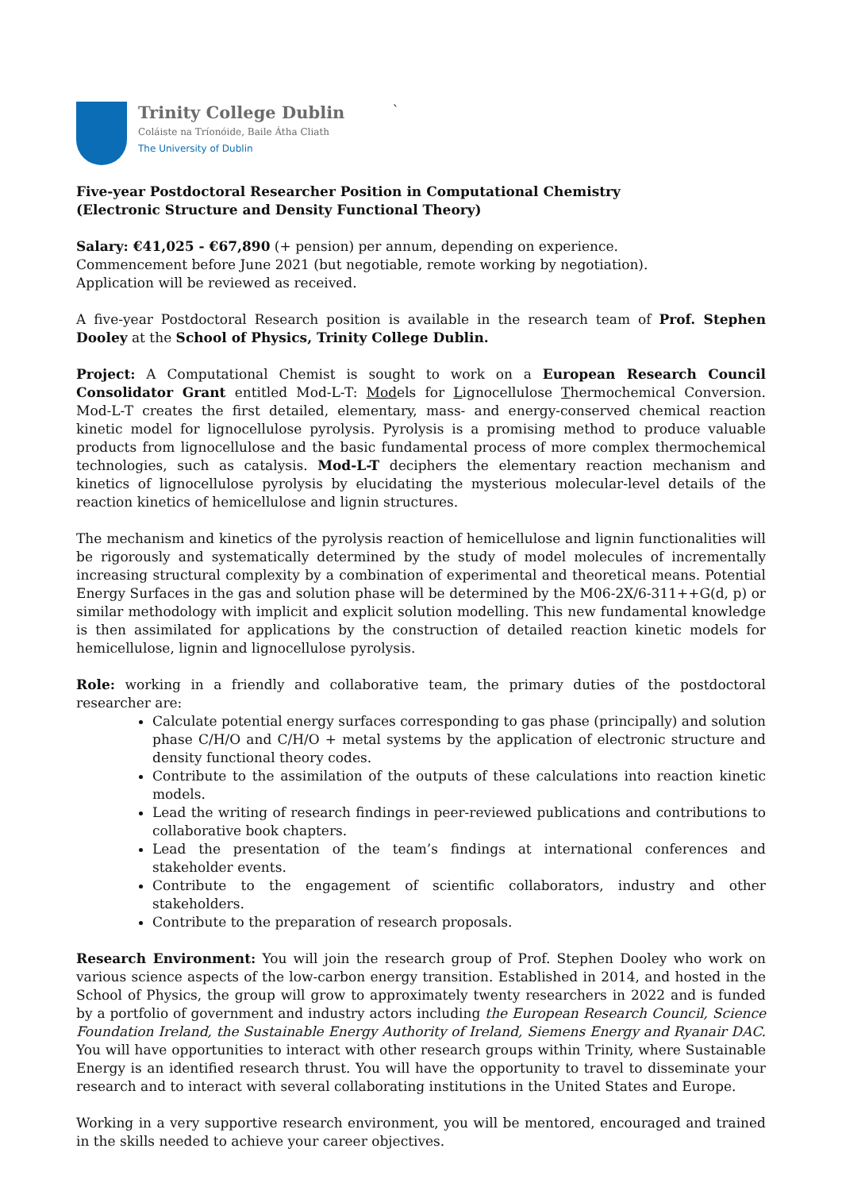Trinity College Dublin
Coláiste na Tríonóide, Baile Átha Cliath
The University of Dublin
`
Five-year Postdoctoral Researcher Position in Computational Chemistry
(Electronic Structure and Density Functional Theory)
Salary: €41,025 - €67,890 (+ pension) per annum, depending on experience.
Commencement before June 2021 (but negotiable, remote working by negotiation).
Application will be reviewed as received.
A five-year Postdoctoral Research position is available in the research team of Prof. Stephen Dooley at the School of Physics, Trinity College Dublin.
Project: A Computational Chemist is sought to work on a European Research Council Consolidator Grant entitled Mod-L-T: Models for Lignocellulose Thermochemical Conversion. Mod-L-T creates the first detailed, elementary, mass- and energy-conserved chemical reaction kinetic model for lignocellulose pyrolysis. Pyrolysis is a promising method to produce valuable products from lignocellulose and the basic fundamental process of more complex thermochemical technologies, such as catalysis. Mod-L-T deciphers the elementary reaction mechanism and kinetics of lignocellulose pyrolysis by elucidating the mysterious molecular-level details of the reaction kinetics of hemicellulose and lignin structures.
The mechanism and kinetics of the pyrolysis reaction of hemicellulose and lignin functionalities will be rigorously and systematically determined by the study of model molecules of incrementally increasing structural complexity by a combination of experimental and theoretical means. Potential Energy Surfaces in the gas and solution phase will be determined by the M06-2X/6-311++G(d, p) or similar methodology with implicit and explicit solution modelling. This new fundamental knowledge is then assimilated for applications by the construction of detailed reaction kinetic models for hemicellulose, lignin and lignocellulose pyrolysis.
Role: working in a friendly and collaborative team, the primary duties of the postdoctoral researcher are:
Calculate potential energy surfaces corresponding to gas phase (principally) and solution phase C/H/O and C/H/O + metal systems by the application of electronic structure and density functional theory codes.
Contribute to the assimilation of the outputs of these calculations into reaction kinetic models.
Lead the writing of research findings in peer-reviewed publications and contributions to collaborative book chapters.
Lead the presentation of the team’s findings at international conferences and stakeholder events.
Contribute to the engagement of scientific collaborators, industry and other stakeholders.
Contribute to the preparation of research proposals.
Research Environment: You will join the research group of Prof. Stephen Dooley who work on various science aspects of the low-carbon energy transition. Established in 2014, and hosted in the School of Physics, the group will grow to approximately twenty researchers in 2022 and is funded by a portfolio of government and industry actors including the European Research Council, Science Foundation Ireland, the Sustainable Energy Authority of Ireland, Siemens Energy and Ryanair DAC. You will have opportunities to interact with other research groups within Trinity, where Sustainable Energy is an identified research thrust. You will have the opportunity to travel to disseminate your research and to interact with several collaborating institutions in the United States and Europe.
Working in a very supportive research environment, you will be mentored, encouraged and trained in the skills needed to achieve your career objectives.